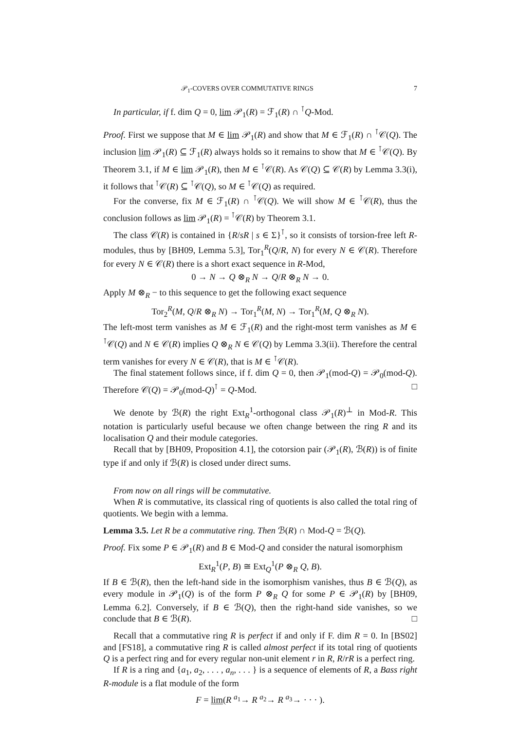𝒫<sub>1</sub>-COVERS OVER COMMUTATIVE RINGS 7
In particular, if f. dim Q = 0, lim 𝒫<sub>1</sub>(R) = ℱ<sub>1</sub>(R) ∩ <sup>⊺</sup>Q-Mod.
Proof. First we suppose that M ∈ lim 𝒫<sub>1</sub>(R) and show that M ∈ ℱ<sub>1</sub>(R) ∩ <sup>⊺</sup>𝒞(Q). The inclusion lim 𝒫<sub>1</sub>(R) ⊆ ℱ<sub>1</sub>(R) always holds so it remains to show that M ∈ <sup>⊺</sup>𝒞(Q). By Theorem 3.1, if M ∈ lim 𝒫<sub>1</sub>(R), then M ∈ <sup>⊺</sup>𝒞(R). As 𝒞(Q) ⊆ 𝒞(R) by Lemma 3.3(i), it follows that <sup>⊺</sup>𝒞(R) ⊆ <sup>⊺</sup>𝒞(Q), so M ∈ <sup>⊺</sup>𝒞(Q) as required.
For the converse, fix M ∈ ℱ<sub>1</sub>(R) ∩ <sup>⊺</sup>𝒞(Q). We will show M ∈ <sup>⊺</sup>𝒞(R), thus the conclusion follows as lim 𝒫<sub>1</sub>(R) = <sup>⊺</sup>𝒞(R) by Theorem 3.1.
The class 𝒞(R) is contained in {R/sR | s ∈ Σ}<sup>⊺</sup>, so it consists of torsion-free left R-modules, thus by [BH09, Lemma 5.3], Tor<sub>1</sub><sup>R</sup>(Q/R, N) for every N ∈ 𝒞(R). Therefore for every N ∈ 𝒞(R) there is a short exact sequence in R-Mod,
0 → N → Q ⊗<sub>R</sub> N → Q/R ⊗<sub>R</sub> N → 0.
Apply M ⊗<sub>R</sub> − to this sequence to get the following exact sequence
Tor<sub>2</sub><sup>R</sup>(M, Q/R ⊗<sub>R</sub> N) → Tor<sub>1</sub><sup>R</sup>(M, N) → Tor<sub>1</sub><sup>R</sup>(M, Q ⊗<sub>R</sub> N).
The left-most term vanishes as M ∈ ℱ<sub>1</sub>(R) and the right-most term vanishes as M ∈ <sup>⊺</sup>𝒞(Q) and N ∈ 𝒞(R) implies Q ⊗<sub>R</sub> N ∈ 𝒞(Q) by Lemma 3.3(ii). Therefore the central term vanishes for every N ∈ 𝒞(R), that is M ∈ <sup>⊺</sup>𝒞(R).
The final statement follows since, if f. dim Q = 0, then 𝒫<sub>1</sub>(mod-Q) = 𝒫<sub>0</sub>(mod-Q). Therefore 𝒞(Q) = 𝒫<sub>0</sub>(mod-Q)<sup>⊺</sup> = Q-Mod. □
We denote by ℬ(R) the right Ext<sub>R</sub><sup>1</sup>-orthogonal class 𝒫<sub>1</sub>(R)<sup>⊥</sup> in Mod-R. This notation is particularly useful because we often change between the ring R and its localisation Q and their module categories.
Recall that by [BH09, Proposition 4.1], the cotorsion pair (𝒫<sub>1</sub>(R), ℬ(R)) is of finite type if and only if ℬ(R) is closed under direct sums.
From now on all rings will be commutative.
When R is commutative, its classical ring of quotients is also called the total ring of quotients. We begin with a lemma.
Lemma 3.5. Let R be a commutative ring. Then ℬ(R) ∩ Mod-Q = ℬ(Q).
Proof. Fix some P ∈ 𝒫<sub>1</sub>(R) and B ∈ Mod-Q and consider the natural isomorphism
Ext<sub>R</sub><sup>1</sup>(P, B) ≅ Ext<sub>Q</sub><sup>1</sup>(P ⊗<sub>R</sub> Q, B).
If B ∈ ℬ(R), then the left-hand side in the isomorphism vanishes, thus B ∈ ℬ(Q), as every module in 𝒫<sub>1</sub>(Q) is of the form P ⊗<sub>R</sub> Q for some P ∈ 𝒫<sub>1</sub>(R) by [BH09, Lemma 6.2]. Conversely, if B ∈ ℬ(Q), then the right-hand side vanishes, so we conclude that B ∈ ℬ(R). □
Recall that a commutative ring R is perfect if and only if F. dim R = 0. In [BS02] and [FS18], a commutative ring R is called almost perfect if its total ring of quotients Q is a perfect ring and for every regular non-unit element r in R, R/rR is a perfect ring.
If R is a ring and {a<sub>1</sub>, a<sub>2</sub>, . . . , a<sub>n</sub>, . . . } is a sequence of elements of R, a Bass right R-module is a flat module of the form
F = lim(R <sup>a<sub>1</sub></sup>→ R <sup>a<sub>2</sub></sup>→ R <sup>a<sub>3</sub></sup>→ · · · ).